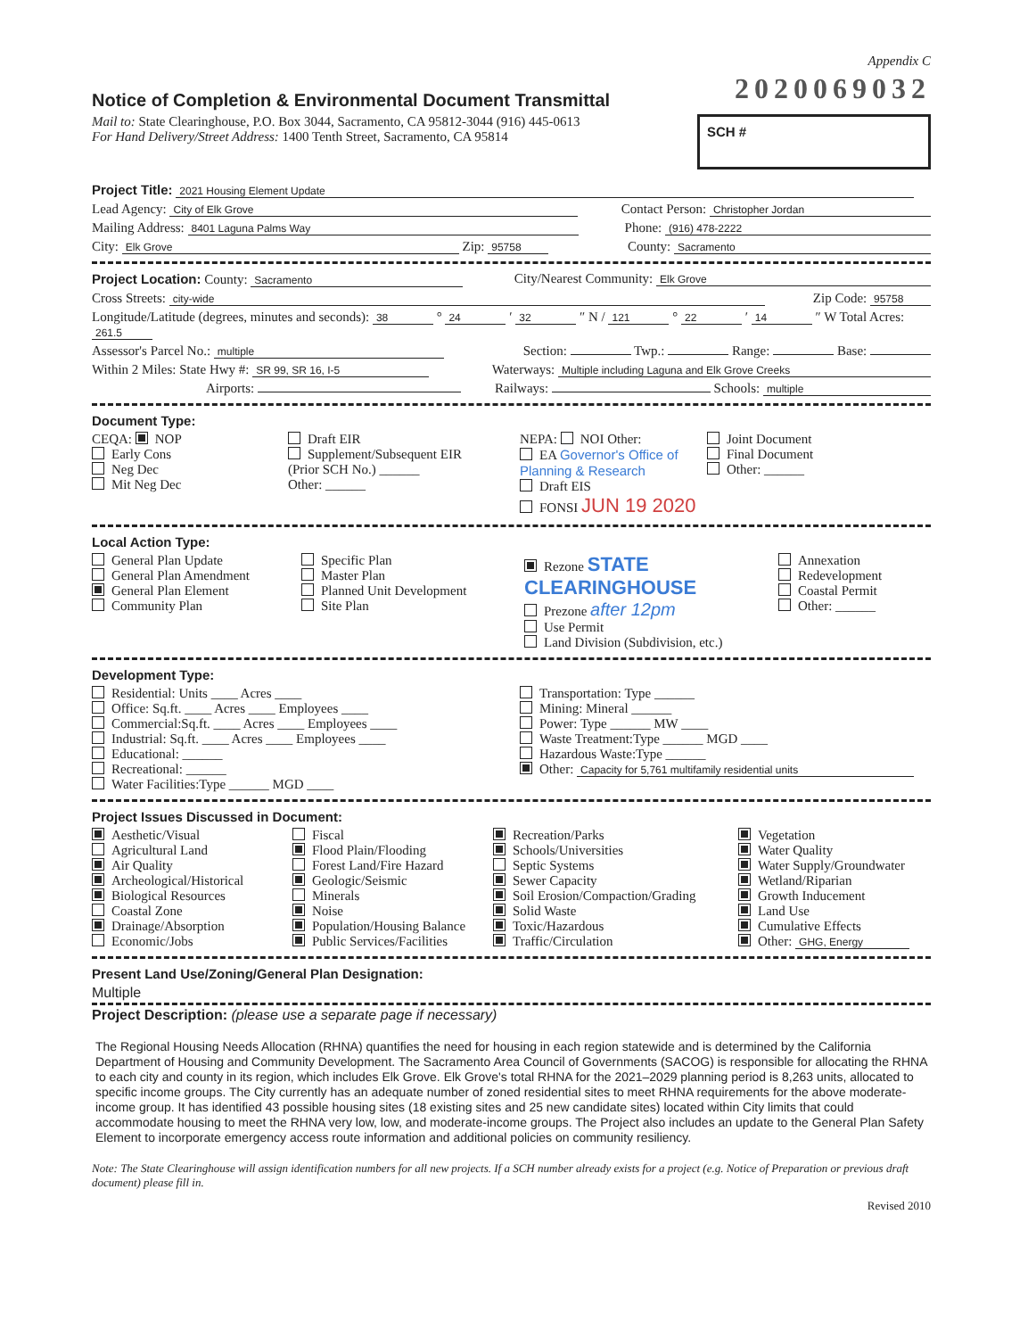Appendix C
Notice of Completion & Environmental Document Transmittal
2020069032
Mail to: State Clearinghouse, P.O. Box 3044, Sacramento, CA 95812-3044 (916) 445-0613
For Hand Delivery/Street Address: 1400 Tenth Street, Sacramento, CA 95814
SCH #
Project Title: 2021 Housing Element Update
Lead Agency: City of Elk Grove Contact Person: Christopher Jordan
Mailing Address: 8401 Laguna Palms Way Phone: (916) 478-2222
City: Elk Grove Zip: 95758 County: Sacramento
Project Location: County: Sacramento City/Nearest Community: Elk Grove
Cross Streets: city-wide Zip Code: 95758
Longitude/Latitude (degrees, minutes and seconds): 38 ° 24 ′ 32 ″ N / 121 ° 22 ′ 14 ″ W Total Acres: 261.5
Assessor's Parcel No.: multiple Section: Twp.: Range: Base:
Within 2 Miles: State Hwy #: SR 99, SR 16, I-5 Waterways: Multiple including Laguna and Elk Grove Creeks
Airports: Railways: Schools: multiple
Document Type:
CEQA: NOP
Early Cons
Neg Dec
Mit Neg Dec
Draft EIR
Supplement/Subsequent EIR
(Prior SCH No.) ______
Other: ______
NEPA: NOI Other:
EA Governor's Office of Planning & Research
Draft EIS
FONSI JUN 19 2020
Joint Document
Final Document
Other: ______
Local Action Type:
General Plan Update
General Plan Amendment
General Plan Element
Community Plan
Specific Plan
Master Plan
Planned Unit Development
Site Plan
Rezone STATE CLEARINGHOUSE
Prezone after 12pm
Use Permit
Land Division (Subdivision, etc.)
Annexation
Redevelopment
Coastal Permit
Other: ______
Development Type:
Residential: Units ____ Acres ____
Office: Sq.ft. ____ Acres ____ Employees ____
Commercial:Sq.ft. ____ Acres ____ Employees ____
Industrial: Sq.ft. ____ Acres ____ Employees ____
Educational: ______
Recreational: ______
Water Facilities:Type ______ MGD ____
Transportation: Type ______
Mining: Mineral ______
Power: Type ______ MW ____
Waste Treatment:Type ______ MGD ____
Hazardous Waste:Type ______
Other: Capacity for 5,761 multifamily residential units
Project Issues Discussed in Document:
Aesthetic/Visual
Agricultural Land
Air Quality
Archeological/Historical
Biological Resources
Coastal Zone
Drainage/Absorption
Economic/Jobs
Fiscal
Flood Plain/Flooding
Forest Land/Fire Hazard
Geologic/Seismic
Minerals
Noise
Population/Housing Balance
Public Services/Facilities
Recreation/Parks
Schools/Universities
Septic Systems
Sewer Capacity
Soil Erosion/Compaction/Grading
Solid Waste
Toxic/Hazardous
Traffic/Circulation
Vegetation
Water Quality
Water Supply/Groundwater
Wetland/Riparian
Growth Inducement
Land Use
Cumulative Effects
Other: GHG, Energy
Present Land Use/Zoning/General Plan Designation:
Multiple
Project Description: (please use a separate page if necessary)
The Regional Housing Needs Allocation (RHNA) quantifies the need for housing in each region statewide and is determined by the California Department of Housing and Community Development. The Sacramento Area Council of Governments (SACOG) is responsible for allocating the RHNA to each city and county in its region, which includes Elk Grove. Elk Grove's total RHNA for the 2021–2029 planning period is 8,263 units, allocated to specific income groups. The City currently has an adequate number of zoned residential sites to meet RHNA requirements for the above moderate-income group. It has identified 43 possible housing sites (18 existing sites and 25 new candidate sites) located within City limits that could accommodate housing to meet the RHNA very low, low, and moderate-income groups. The Project also includes an update to the General Plan Safety Element to incorporate emergency access route information and additional policies on community resiliency.
Note: The State Clearinghouse will assign identification numbers for all new projects. If a SCH number already exists for a project (e.g. Notice of Preparation or previous draft document) please fill in.
Revised 2010